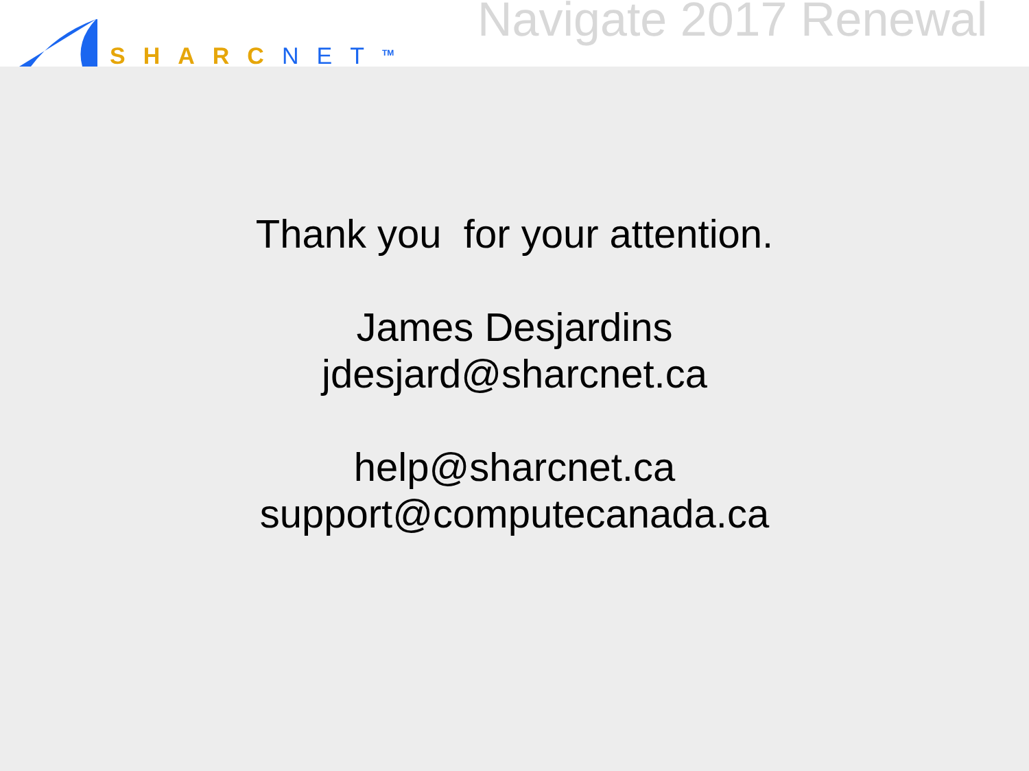SHARC NET<sup>TM</sup>
Navigate 2017 Renewal
Thank you for your attention.
James Desjardins
jdesjard@sharcnet.ca
help@sharcnet.ca
support@computecanada.ca